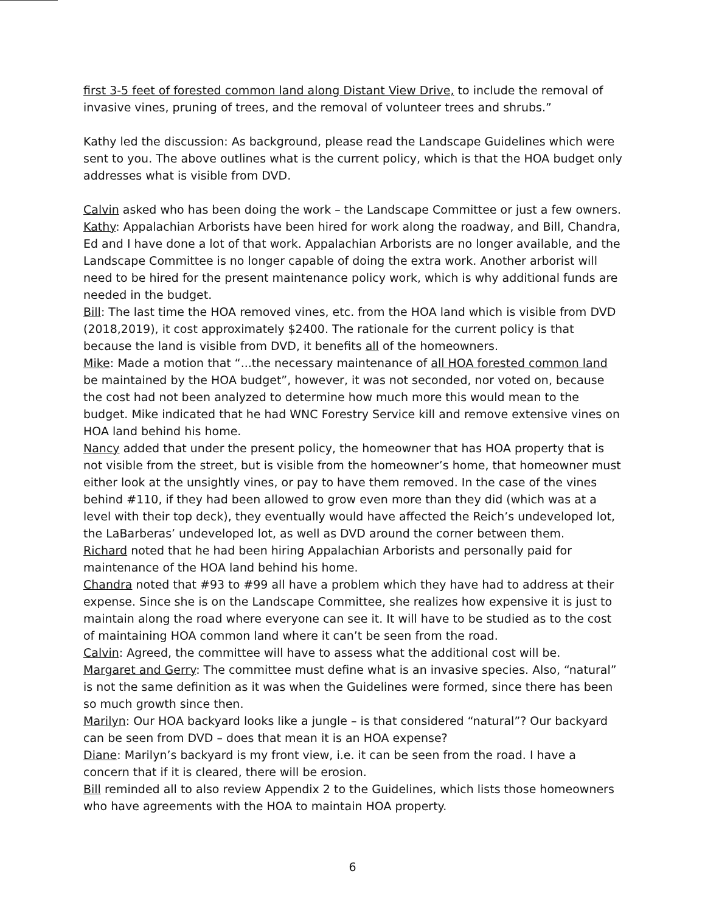first 3-5 feet of forested common land along Distant View Drive, to include the removal of invasive vines, pruning of trees, and the removal of volunteer trees and shrubs.”
Kathy led the discussion: As background, please read the Landscape Guidelines which were sent to you. The above outlines what is the current policy, which is that the HOA budget only addresses what is visible from DVD.
Calvin asked who has been doing the work – the Landscape Committee or just a few owners.
Kathy: Appalachian Arborists have been hired for work along the roadway, and Bill, Chandra, Ed and I have done a lot of that work. Appalachian Arborists are no longer available, and the Landscape Committee is no longer capable of doing the extra work. Another arborist will need to be hired for the present maintenance policy work, which is why additional funds are needed in the budget.
Bill: The last time the HOA removed vines, etc. from the HOA land which is visible from DVD (2018,2019), it cost approximately $2400. The rationale for the current policy is that because the land is visible from DVD, it benefits all of the homeowners.
Mike: Made a motion that “...the necessary maintenance of all HOA forested common land be maintained by the HOA budget”, however, it was not seconded, nor voted on, because the cost had not been analyzed to determine how much more this would mean to the budget. Mike indicated that he had WNC Forestry Service kill and remove extensive vines on HOA land behind his home.
Nancy added that under the present policy, the homeowner that has HOA property that is not visible from the street, but is visible from the homeowner’s home, that homeowner must either look at the unsightly vines, or pay to have them removed. In the case of the vines behind #110, if they had been allowed to grow even more than they did (which was at a level with their top deck), they eventually would have affected the Reich’s undeveloped lot, the LaBarberas’ undeveloped lot, as well as DVD around the corner between them.
Richard noted that he had been hiring Appalachian Arborists and personally paid for maintenance of the HOA land behind his home.
Chandra noted that #93 to #99 all have a problem which they have had to address at their expense. Since she is on the Landscape Committee, she realizes how expensive it is just to maintain along the road where everyone can see it. It will have to be studied as to the cost of maintaining HOA common land where it can’t be seen from the road.
Calvin: Agreed, the committee will have to assess what the additional cost will be.
Margaret and Gerry: The committee must define what is an invasive species. Also, “natural” is not the same definition as it was when the Guidelines were formed, since there has been so much growth since then.
Marilyn: Our HOA backyard looks like a jungle – is that considered “natural”? Our backyard can be seen from DVD – does that mean it is an HOA expense?
Diane: Marilyn’s backyard is my front view, i.e. it can be seen from the road. I have a concern that if it is cleared, there will be erosion.
Bill reminded all to also review Appendix 2 to the Guidelines, which lists those homeowners who have agreements with the HOA to maintain HOA property.
6